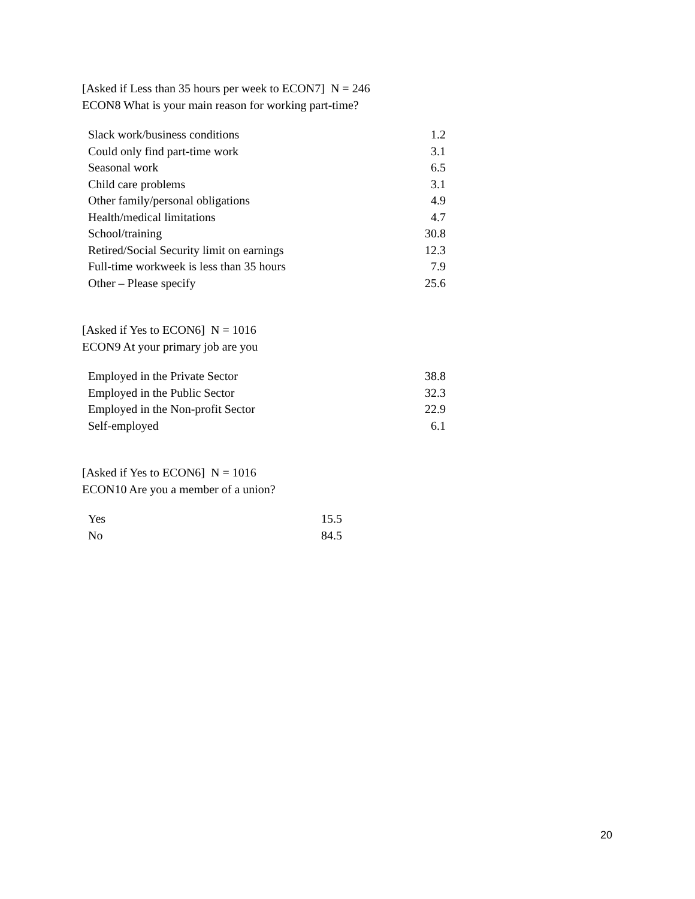[Asked if Less than 35 hours per week to ECON7] N = 246
ECON8 What is your main reason for working part-time?
| Slack work/business conditions | 1.2 |
| Could only find part-time work | 3.1 |
| Seasonal work | 6.5 |
| Child care problems | 3.1 |
| Other family/personal obligations | 4.9 |
| Health/medical limitations | 4.7 |
| School/training | 30.8 |
| Retired/Social Security limit on earnings | 12.3 |
| Full-time workweek is less than 35 hours | 7.9 |
| Other – Please specify | 25.6 |
[Asked if Yes to ECON6] N = 1016
ECON9 At your primary job are you
| Employed in the Private Sector | 38.8 |
| Employed in the Public Sector | 32.3 |
| Employed in the Non-profit Sector | 22.9 |
| Self-employed | 6.1 |
[Asked if Yes to ECON6] N = 1016
ECON10 Are you a member of a union?
| Yes | 15.5 |
| No | 84.5 |
20